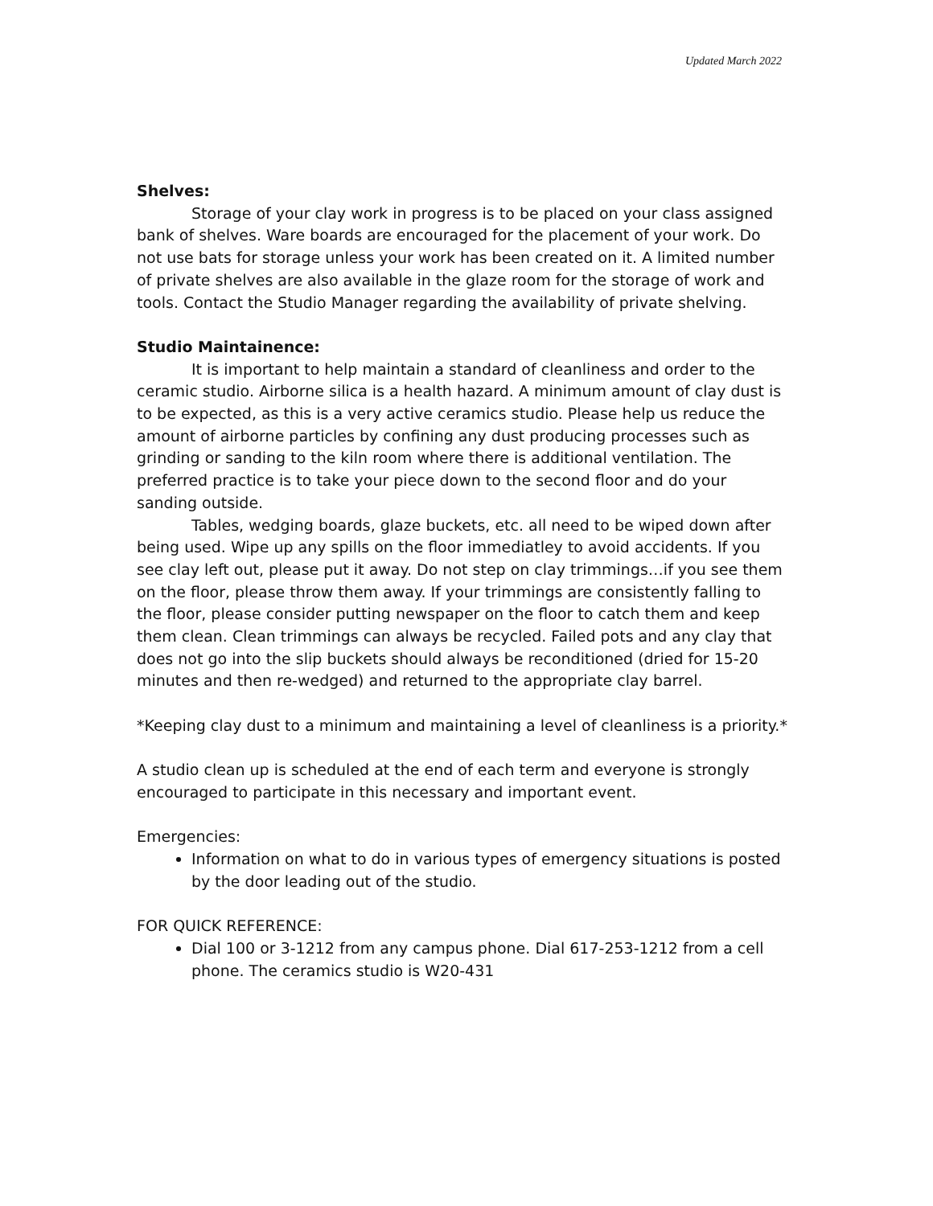Updated March 2022
Shelves:
Storage of your clay work in progress is to be placed on your class assigned bank of shelves. Ware boards are encouraged for the placement of your work. Do not use bats for storage unless your work has been created on it. A limited number of private shelves are also available in the glaze room for the storage of work and tools. Contact the Studio Manager regarding the availability of private shelving.
Studio Maintainence:
It is important to help maintain a standard of cleanliness and order to the ceramic studio. Airborne silica is a health hazard. A minimum amount of clay dust is to be expected, as this is a very active ceramics studio. Please help us reduce the amount of airborne particles by confining any dust producing processes such as grinding or sanding to the kiln room where there is additional ventilation. The preferred practice is to take your piece down to the second floor and do your sanding outside.
Tables, wedging boards, glaze buckets, etc. all need to be wiped down after being used. Wipe up any spills on the floor immediatley to avoid accidents. If you see clay left out, please put it away. Do not step on clay trimmings…if you see them on the floor, please throw them away. If your trimmings are consistently falling to the floor, please consider putting newspaper on the floor to catch them and keep them clean. Clean trimmings can always be recycled. Failed pots and any clay that does not go into the slip buckets should always be reconditioned (dried for 15-20 minutes and then re-wedged) and returned to the appropriate clay barrel.
*Keeping clay dust to a minimum and maintaining a level of cleanliness is a priority.*
A studio clean up is scheduled at the end of each term and everyone is strongly encouraged to participate in this necessary and important event.
Emergencies:
Information on what to do in various types of emergency situations is posted by the door leading out of the studio.
FOR QUICK REFERENCE:
Dial 100 or 3-1212 from any campus phone. Dial 617-253-1212 from a cell phone. The ceramics studio is W20-431